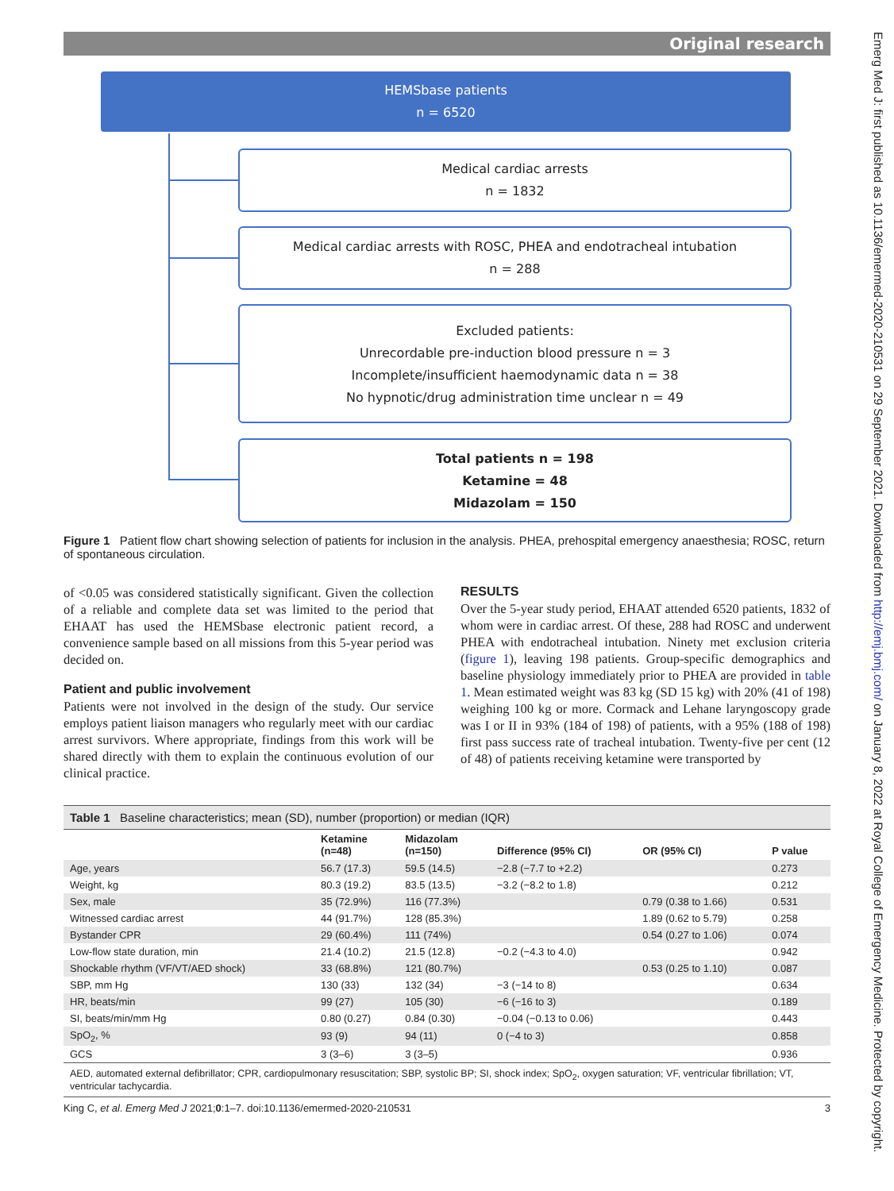Original research
Emerg Med J: first published as 10.1136/emermed-2020-210531 on 29 September 2021. Downloaded from http://emj.bmj.com/ on January 8, 2022 at Royal College of Emergency Medicine. Protected by copyright.
HEMSbase patients
n = 6520
Medical cardiac arrests
n = 1832
Medical cardiac arrests with ROSC, PHEA and endotracheal intubation
n = 288
Excluded patients:
Unrecordable pre-induction blood pressure n = 3
Incomplete/insufficient haemodynamic data n = 38
No hypnotic/drug administration time unclear n = 49
Total patients n = 198
Ketamine = 48
Midazolam = 150
Figure 1 Patient flow chart showing selection of patients for inclusion in the analysis. PHEA, prehospital emergency anaesthesia; ROSC, return of spontaneous circulation.
of <0.05 was considered statistically significant. Given the collection of a reliable and complete data set was limited to the period that EHAAT has used the HEMSbase electronic patient record, a convenience sample based on all missions from this 5-year period was decided on.
Patient and public involvement
Patients were not involved in the design of the study. Our service employs patient liaison managers who regularly meet with our cardiac arrest survivors. Where appropriate, findings from this work will be shared directly with them to explain the continuous evolution of our clinical practice.
RESULTS
Over the 5-year study period, EHAAT attended 6520 patients, 1832 of whom were in cardiac arrest. Of these, 288 had ROSC and underwent PHEA with endotracheal intubation. Ninety met exclusion criteria (figure 1), leaving 198 patients. Group-specific demographics and baseline physiology immediately prior to PHEA are provided in table 1. Mean estimated weight was 83 kg (SD 15 kg) with 20% (41 of 198) weighing 100 kg or more. Cormack and Lehane laryngoscopy grade was I or II in 93% (184 of 198) of patients, with a 95% (188 of 198) first pass success rate of tracheal intubation. Twenty-five per cent (12 of 48) of patients receiving ketamine were transported by
Table 1 Baseline characteristics; mean (SD), number (proportion) or median (IQR)
| | Ketamine (n=48) | Midazolam (n=150) | Difference (95% CI) | OR (95% CI) | P value |
| --- | --- | --- | --- | --- | --- |
| Age, years | 56.7 (17.3) | 59.5 (14.5) | −2.8 (−7.7 to +2.2) | | 0.273 |
| Weight, kg | 80.3 (19.2) | 83.5 (13.5) | −3.2 (−8.2 to 1.8) | | 0.212 |
| Sex, male | 35 (72.9%) | 116 (77.3%) | | 0.79 (0.38 to 1.66) | 0.531 |
| Witnessed cardiac arrest | 44 (91.7%) | 128 (85.3%) | | 1.89 (0.62 to 5.79) | 0.258 |
| Bystander CPR | 29 (60.4%) | 111 (74%) | | 0.54 (0.27 to 1.06) | 0.074 |
| Low-flow state duration, min | 21.4 (10.2) | 21.5 (12.8) | −0.2 (−4.3 to 4.0) | | 0.942 |
| Shockable rhythm (VF/VT/AED shock) | 33 (68.8%) | 121 (80.7%) | | 0.53 (0.25 to 1.10) | 0.087 |
| SBP, mm Hg | 130 (33) | 132 (34) | −3 (−14 to 8) | | 0.634 |
| HR, beats/min | 99 (27) | 105 (30) | −6 (−16 to 3) | | 0.189 |
| SI, beats/min/mm Hg | 0.80 (0.27) | 0.84 (0.30) | −0.04 (−0.13 to 0.06) | | 0.443 |
| SpO<sub>2</sub>, % | 93 (9) | 94 (11) | 0 (−4 to 3) | | 0.858 |
| GCS | 3 (3–6) | 3 (3–5) | | | 0.936 |
AED, automated external defibrillator; CPR, cardiopulmonary resuscitation; SBP, systolic BP; SI, shock index; SpO<sub>2</sub>, oxygen saturation; VF, ventricular fibrillation; VT, ventricular tachycardia.
King C, et al. Emerg Med J 2021;0:1–7. doi:10.1136/emermed-2020-210531 3